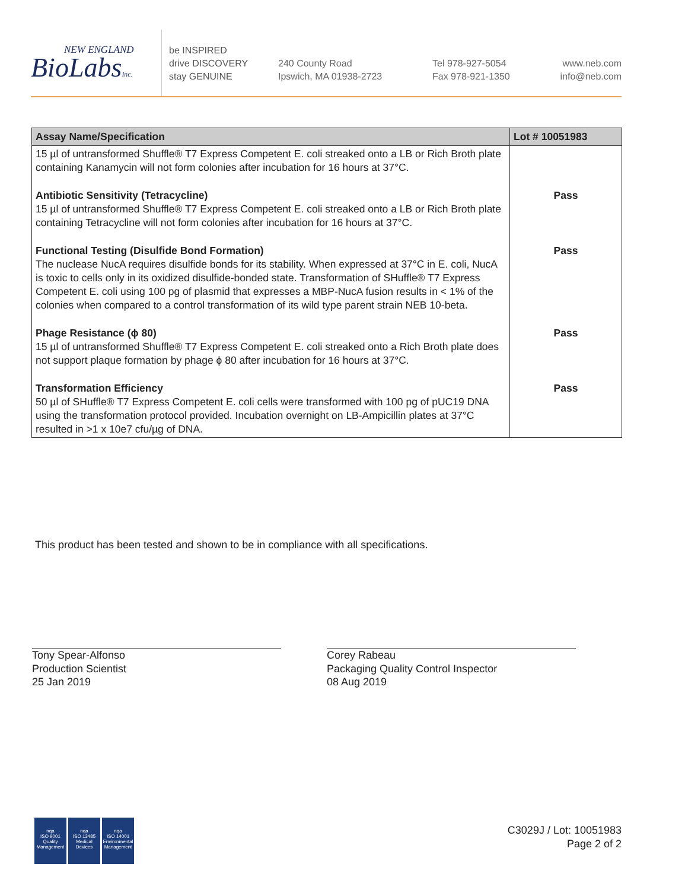NEW ENGLAND
BioLabsInc.
be INSPIRED
drive DISCOVERY
stay GENUINE
240 County Road
Ipswich, MA 01938-2723
Tel 978-927-5054
Fax 978-921-1350
www.neb.com
info@neb.com
| Assay Name/Specification | Lot # 10051983 |
| --- | --- |
| 15 µl of untransformed Shuffle® T7 Express Competent E. coli streaked onto a LB or Rich Broth plate containing Kanamycin will not form colonies after incubation for 16 hours at 37°C. | |
| Antibiotic Sensitivity (Tetracycline) 15 µl of untransformed Shuffle® T7 Express Competent E. coli streaked onto a LB or Rich Broth plate containing Tetracycline will not form colonies after incubation for 16 hours at 37°C. | Pass |
| Functional Testing (Disulfide Bond Formation) The nuclease NucA requires disulfide bonds for its stability. When expressed at 37°C in E. coli, NucA is toxic to cells only in its oxidized disulfide-bonded state. Transformation of SHuffle® T7 Express Competent E. coli using 100 pg of plasmid that expresses a MBP-NucA fusion results in < 1% of the colonies when compared to a control transformation of its wild type parent strain NEB 10-beta. | Pass |
| Phage Resistance (ϕ 80) 15 µl of untransformed Shuffle® T7 Express Competent E. coli streaked onto a Rich Broth plate does not support plaque formation by phage ϕ 80 after incubation for 16 hours at 37°C. | Pass |
| Transformation Efficiency 50 µl of SHuffle® T7 Express Competent E. coli cells were transformed with 100 pg of pUC19 DNA using the transformation protocol provided. Incubation overnight on LB-Ampicillin plates at 37°C resulted in >1 x 10e7 cfu/µg of DNA. | Pass |
This product has been tested and shown to be in compliance with all specifications.
Tony Spear-Alfonso
Production Scientist
25 Jan 2019
Corey Rabeau
Packaging Quality Control Inspector
08 Aug 2019
nqa
ISO 9001
Quality Management
nqa
ISO 13485
Medical Devices
nqa
ISO 14001
Environmental Management
C3029J / Lot: 10051983
Page 2 of 2